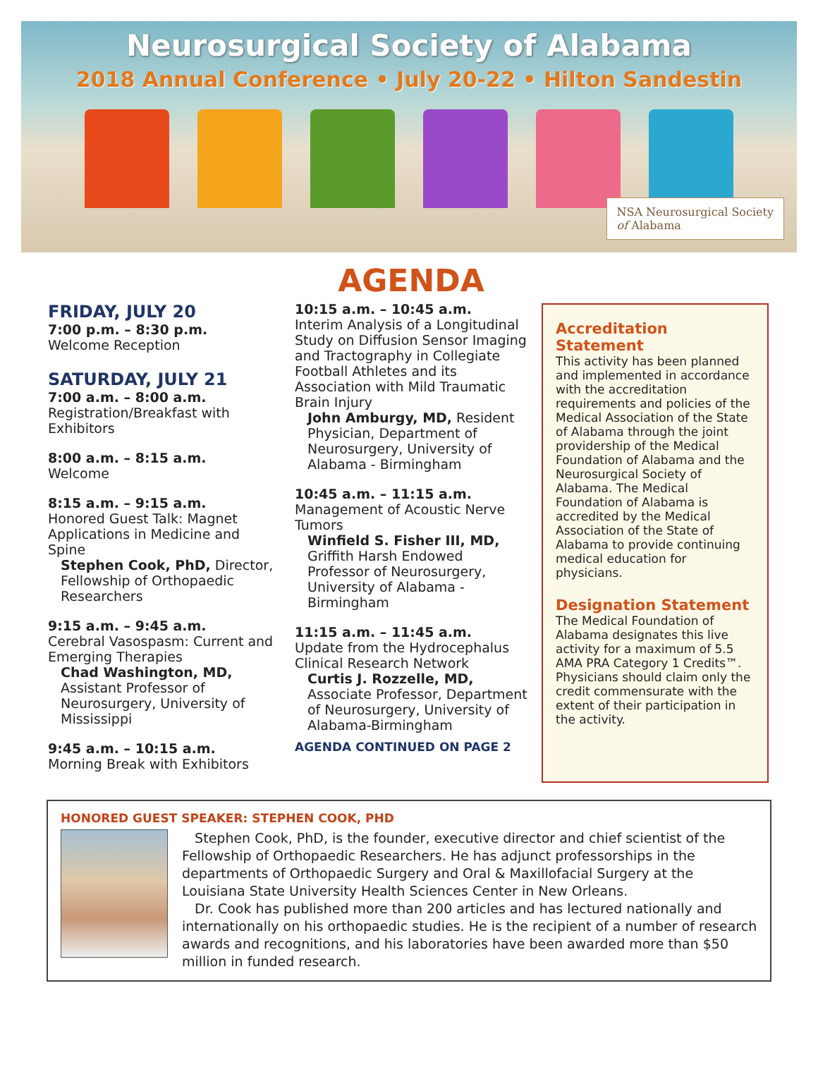Neurosurgical Society of Alabama
2018 Annual Conference • July 20-22 • Hilton Sandestin
NSA Neurosurgical Society
of Alabama
FRIDAY, JULY 20
7:00 p.m. – 8:30 p.m.
Welcome Reception
SATURDAY, JULY 21
7:00 a.m. – 8:00 a.m.
Registration/Breakfast with Exhibitors
8:00 a.m. – 8:15 a.m.
Welcome
8:15 a.m. – 9:15 a.m.
Honored Guest Talk: Magnet Applications in Medicine and Spine
Stephen Cook, PhD, Director, Fellowship of Orthopaedic Researchers
9:15 a.m. – 9:45 a.m.
Cerebral Vasospasm: Current and Emerging Therapies
Chad Washington, MD, Assistant Professor of Neurosurgery, University of Mississippi
9:45 a.m. – 10:15 a.m.
Morning Break with Exhibitors
AGENDA
10:15 a.m. – 10:45 a.m.
Interim Analysis of a Longitudinal Study on Diffusion Sensor Imaging and Tractography in Collegiate Football Athletes and its Association with Mild Traumatic Brain Injury
John Amburgy, MD, Resident Physician, Department of Neurosurgery, University of Alabama - Birmingham
10:45 a.m. – 11:15 a.m.
Management of Acoustic Nerve Tumors
Winfield S. Fisher III, MD, Griffith Harsh Endowed Professor of Neurosurgery, University of Alabama - Birmingham
11:15 a.m. – 11:45 a.m.
Update from the Hydrocephalus Clinical Research Network
Curtis J. Rozzelle, MD, Associate Professor, Department of Neurosurgery, University of Alabama-Birmingham
AGENDA CONTINUED ON PAGE 2
Accreditation Statement
This activity has been planned and implemented in accordance with the accreditation requirements and policies of the Medical Association of the State of Alabama through the joint providership of the Medical Foundation of Alabama and the Neurosurgical Society of Alabama. The Medical Foundation of Alabama is accredited by the Medical Association of the State of Alabama to provide continuing medical education for physicians.
Designation Statement
The Medical Foundation of Alabama designates this live activity for a maximum of 5.5 AMA PRA Category 1 Credits™. Physicians should claim only the credit commensurate with the extent of their participation in the activity.
HONORED GUEST SPEAKER: STEPHEN COOK, PHD
Stephen Cook, PhD, is the founder, executive director and chief scientist of the Fellowship of Orthopaedic Researchers. He has adjunct professorships in the departments of Orthopaedic Surgery and Oral & Maxillofacial Surgery at the Louisiana State University Health Sciences Center in New Orleans.
Dr. Cook has published more than 200 articles and has lectured nationally and internationally on his orthopaedic studies. He is the recipient of a number of research awards and recognitions, and his laboratories have been awarded more than $50 million in funded research.